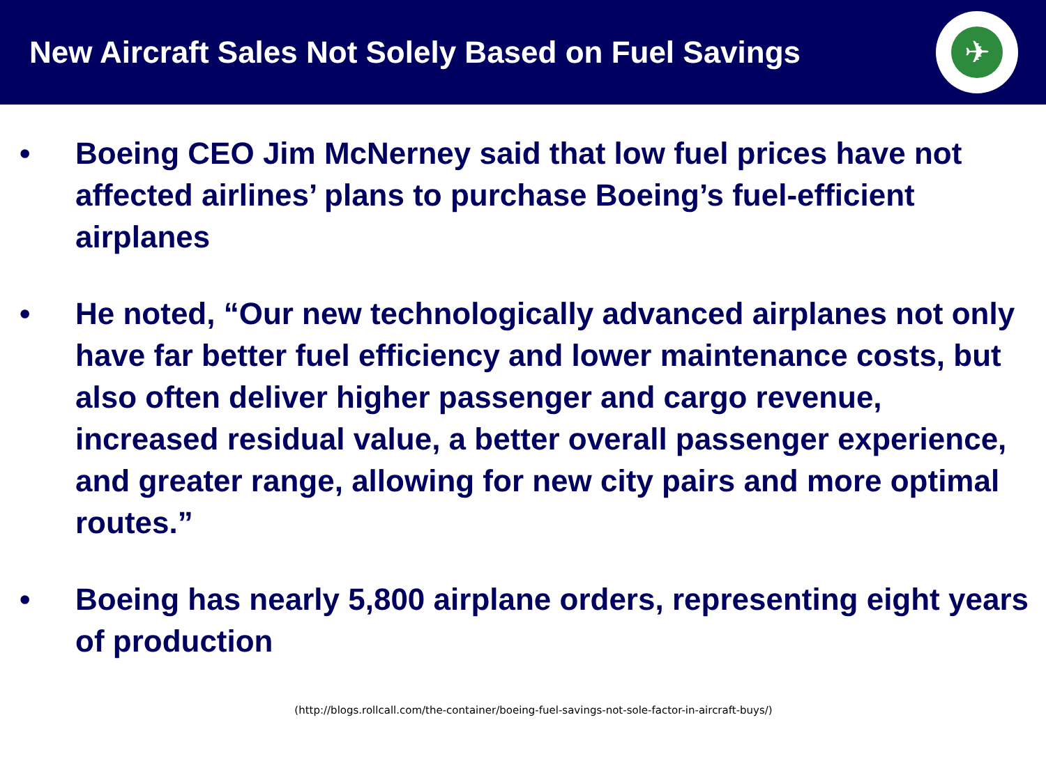New Aircraft Sales Not Solely Based on Fuel Savings
✈
• Boeing CEO Jim McNerney said that low fuel prices have not affected airlines’ plans to purchase Boeing’s fuel-efficient airplanes
• He noted, “Our new technologically advanced airplanes not only have far better fuel efficiency and lower maintenance costs, but also often deliver higher passenger and cargo revenue, increased residual value, a better overall passenger experience, and greater range, allowing for new city pairs and more optimal routes.”
• Boeing has nearly 5,800 airplane orders, representing eight years of production
(http://blogs.rollcall.com/the-container/boeing-fuel-savings-not-sole-factor-in-aircraft-buys/)